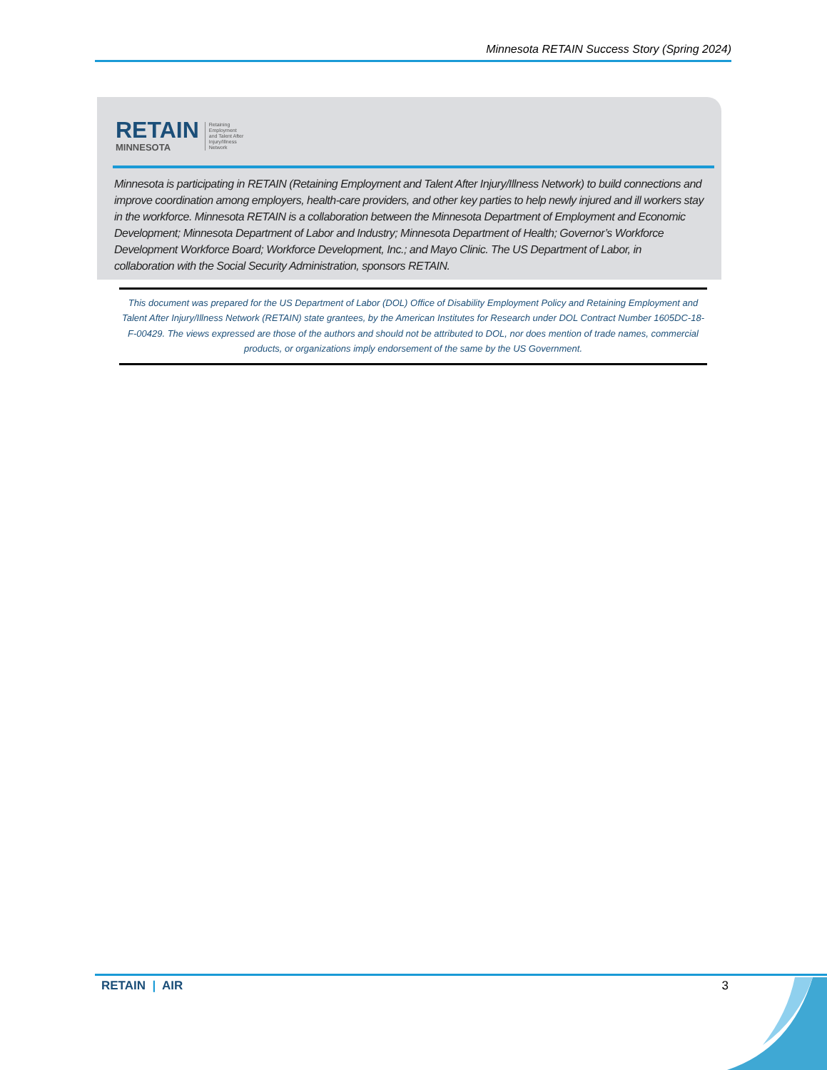Minnesota RETAIN Success Story (Spring 2024)
RETAIN
MINNESOTA
Retaining
Employment
and Talent After
Injury/Illness
Network
Minnesota is participating in RETAIN (Retaining Employment and Talent After Injury/Illness Network) to build connections and improve coordination among employers, health-care providers, and other key parties to help newly injured and ill workers stay in the workforce. Minnesota RETAIN is a collaboration between the Minnesota Department of Employment and Economic Development; Minnesota Department of Labor and Industry; Minnesota Department of Health; Governor’s Workforce Development Workforce Board; Workforce Development, Inc.; and Mayo Clinic. The US Department of Labor, in collaboration with the Social Security Administration, sponsors RETAIN.
This document was prepared for the US Department of Labor (DOL) Office of Disability Employment Policy and Retaining Employment and Talent After Injury/Illness Network (RETAIN) state grantees, by the American Institutes for Research under DOL Contract Number 1605DC-18-F-00429. The views expressed are those of the authors and should not be attributed to DOL, nor does mention of trade names, commercial products, or organizations imply endorsement of the same by the US Government.
RETAIN | AIR 3